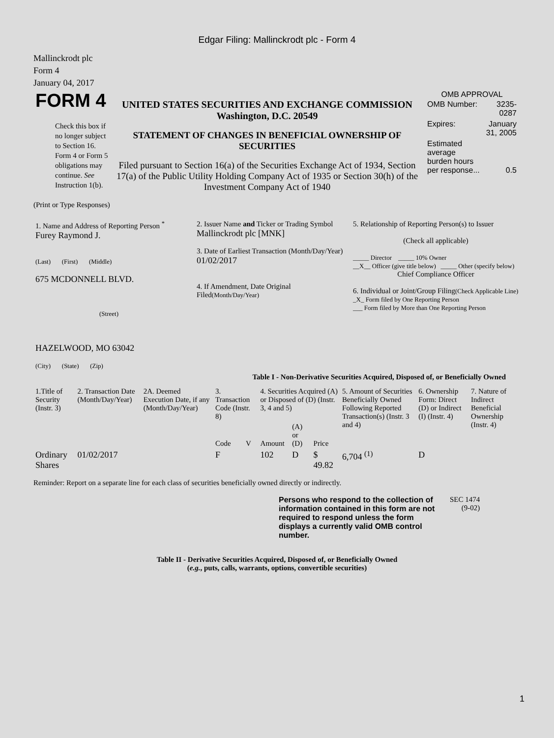Edgar Filing: Mallinckrodt plc - Form 4
Mallinckrodt plc
Form 4
January 04, 2017
| FORM 4 Check this box if no longer subject to Section 16. Form 4 or Form 5 obligations may continue. See Instruction 1(b). | UNITED STATES SECURITIES AND EXCHANGE COMMISSION Washington, D.C. 20549 STATEMENT OF CHANGES IN BENEFICIAL OWNERSHIP OF SECURITIES Filed pursuant to Section 16(a) of the Securities Exchange Act of 1934, Section 17(a) of the Public Utility Holding Company Act of 1935 or Section 30(h) of the Investment Company Act of 1940 | OMB APPROVAL / OMB Number: / 3235-0287 / / Expires: / January 31, 2005 / / Estimated average burden hours per response... / 0.5 / |
(Print or Type Responses)
| 1. Name and Address of Reporting Person <sup>*</sup> Furey Raymond J. (Last) (First) (Middle) 675 MCDONNELL BLVD. (Street) HAZELWOOD, MO 63042 (City) (State) (Zip) | 2. Issuer Name and Ticker or Trading Symbol Mallinckrodt plc [MNK] 3. Date of Earliest Transaction (Month/Day/Year) 01/02/2017 4. If Amendment, Date Original Filed (Month/Day/Year) | 5. Relationship of Reporting Person(s) to Issuer (Check all applicable) _____ Director _____ 10% Owner __X__ Officer (give title below) _____ Other (specify below) Chief Compliance Officer 6. Individual or Joint/Group Filing (Check Applicable Line) _X_ Form filed by One Reporting Person ___ Form filed by More than One Reporting Person |
Table I - Non-Derivative Securities Acquired, Disposed of, or Beneficially Owned
| 1.Title of Security (Instr. 3) | 2. Transaction Date (Month/Day/Year) | 2A. Deemed Execution Date, if any (Month/Day/Year) | 3. Transaction Code (Instr. 8) | | 4. Securities Acquired (A) or Disposed of (D) (Instr. 3, 4 and 5) | | | 5. Amount of Securities Beneficially Owned Following Reported Transaction(s) (Instr. 3 and 4) | 6. Ownership Form: Direct (D) or Indirect (I) (Instr. 4) | 7. Nature of Indirect Beneficial Ownership (Instr. 4) |
| --- | --- | --- | --- | --- | --- | --- | --- | --- | --- | --- |
| | | | Code | V | Amount | (A) or (D) | Price | | | |
| Ordinary Shares | 01/02/2017 | | F | | 102 | D | $ 49.82 | 6,704 <sup>(1)</sup> | D | |
Reminder: Report on a separate line for each class of securities beneficially owned directly or indirectly.
| Persons who respond to the collection of information contained in this form are not required to respond unless the form displays a currently valid OMB control number. | SEC 1474 (9-02) |
Table II - Derivative Securities Acquired, Disposed of, or Beneficially Owned
(e.g., puts, calls, warrants, options, convertible securities)
1